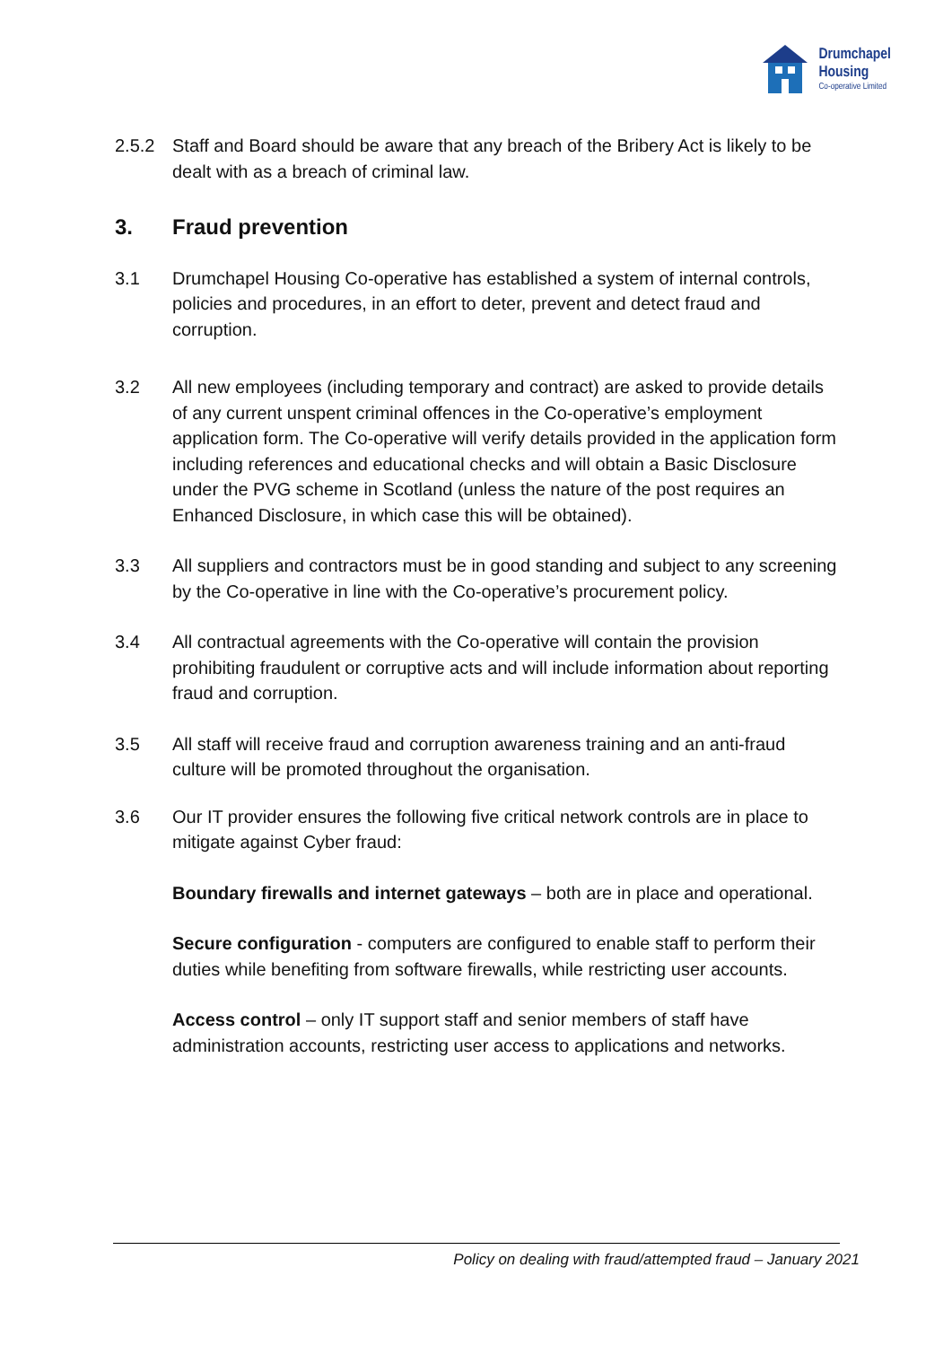Drumchapel
Housing
Co-operative Limited
2.5.2 Staff and Board should be aware that any breach of the Bribery Act is likely to be dealt with as a breach of criminal law.
3. Fraud prevention
3.1 Drumchapel Housing Co-operative has established a system of internal controls, policies and procedures, in an effort to deter, prevent and detect fraud and corruption.
3.2 All new employees (including temporary and contract) are asked to provide details of any current unspent criminal offences in the Co-operative’s employment application form. The Co-operative will verify details provided in the application form including references and educational checks and will obtain a Basic Disclosure under the PVG scheme in Scotland (unless the nature of the post requires an Enhanced Disclosure, in which case this will be obtained).
3.3 All suppliers and contractors must be in good standing and subject to any screening by the Co-operative in line with the Co-operative’s procurement policy.
3.4 All contractual agreements with the Co-operative will contain the provision prohibiting fraudulent or corruptive acts and will include information about reporting fraud and corruption.
3.5 All staff will receive fraud and corruption awareness training and an anti-fraud culture will be promoted throughout the organisation.
3.6 Our IT provider ensures the following five critical network controls are in place to mitigate against Cyber fraud:
Boundary firewalls and internet gateways – both are in place and operational.
Secure configuration - computers are configured to enable staff to perform their duties while benefiting from software firewalls, while restricting user accounts.
Access control – only IT support staff and senior members of staff have administration accounts, restricting user access to applications and networks.
Policy on dealing with fraud/attempted fraud – January 2021